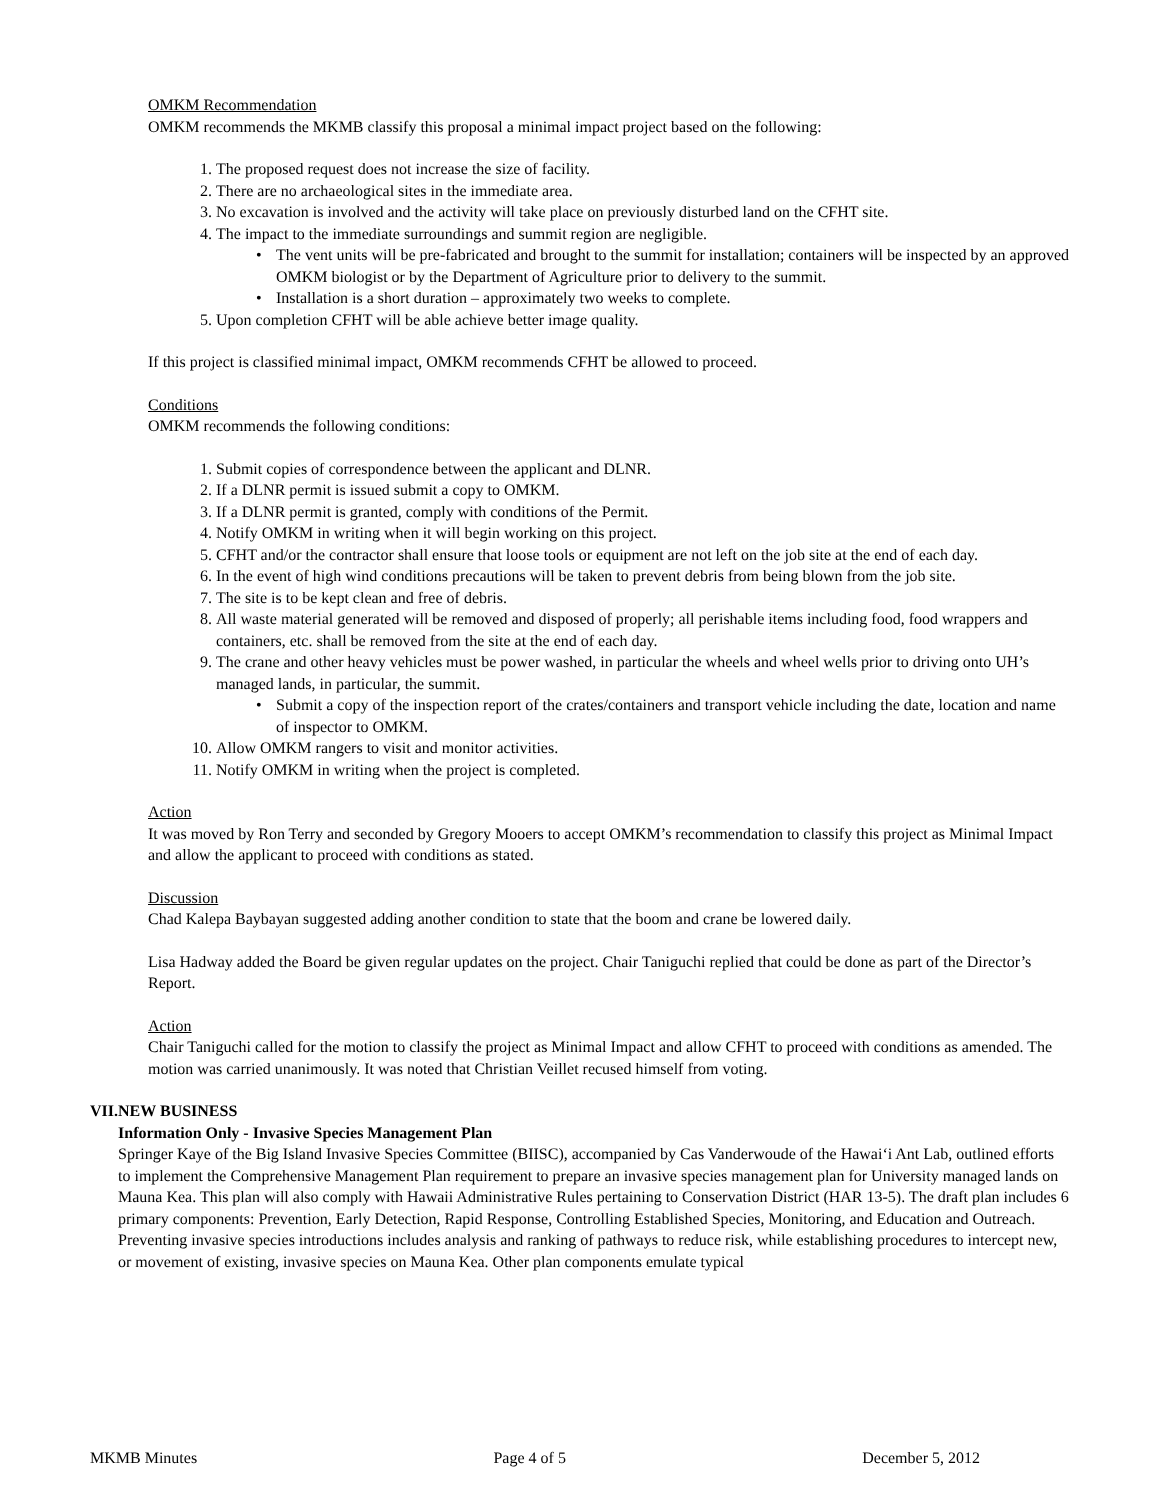OMKM Recommendation
OMKM recommends the MKMB classify this proposal a minimal impact project based on the following:
1. The proposed request does not increase the size of facility.
2. There are no archaeological sites in the immediate area.
3. No excavation is involved and the activity will take place on previously disturbed land on the CFHT site.
4. The impact to the immediate surroundings and summit region are negligible.
• The vent units will be pre-fabricated and brought to the summit for installation; containers will be inspected by an approved OMKM biologist or by the Department of Agriculture prior to delivery to the summit.
• Installation is a short duration – approximately two weeks to complete.
5. Upon completion CFHT will be able achieve better image quality.
If this project is classified minimal impact, OMKM recommends CFHT be allowed to proceed.
Conditions
OMKM recommends the following conditions:
1. Submit copies of correspondence between the applicant and DLNR.
2. If a DLNR permit is issued submit a copy to OMKM.
3. If a DLNR permit is granted, comply with conditions of the Permit.
4. Notify OMKM in writing when it will begin working on this project.
5. CFHT and/or the contractor shall ensure that loose tools or equipment are not left on the job site at the end of each day.
6. In the event of high wind conditions precautions will be taken to prevent debris from being blown from the job site.
7. The site is to be kept clean and free of debris.
8. All waste material generated will be removed and disposed of properly; all perishable items including food, food wrappers and containers, etc. shall be removed from the site at the end of each day.
9. The crane and other heavy vehicles must be power washed, in particular the wheels and wheel wells prior to driving onto UH’s managed lands, in particular, the summit.
• Submit a copy of the inspection report of the crates/containers and transport vehicle including the date, location and name of inspector to OMKM.
10. Allow OMKM rangers to visit and monitor activities.
11. Notify OMKM in writing when the project is completed.
Action
It was moved by Ron Terry and seconded by Gregory Mooers to accept OMKM’s recommendation to classify this project as Minimal Impact and allow the applicant to proceed with conditions as stated.
Discussion
Chad Kalepa Baybayan suggested adding another condition to state that the boom and crane be lowered daily.
Lisa Hadway added the Board be given regular updates on the project. Chair Taniguchi replied that could be done as part of the Director’s Report.
Action
Chair Taniguchi called for the motion to classify the project as Minimal Impact and allow CFHT to proceed with conditions as amended. The motion was carried unanimously. It was noted that Christian Veillet recused himself from voting.
VII. NEW BUSINESS
Information Only - Invasive Species Management Plan
Springer Kaye of the Big Island Invasive Species Committee (BIISC), accompanied by Cas Vanderwoude of the Hawai‘i Ant Lab, outlined efforts to implement the Comprehensive Management Plan requirement to prepare an invasive species management plan for University managed lands on Mauna Kea. This plan will also comply with Hawaii Administrative Rules pertaining to Conservation District (HAR 13-5). The draft plan includes 6 primary components: Prevention, Early Detection, Rapid Response, Controlling Established Species, Monitoring, and Education and Outreach. Preventing invasive species introductions includes analysis and ranking of pathways to reduce risk, while establishing procedures to intercept new, or movement of existing, invasive species on Mauna Kea. Other plan components emulate typical
MKMB Minutes Page 4 of 5 December 5, 2012